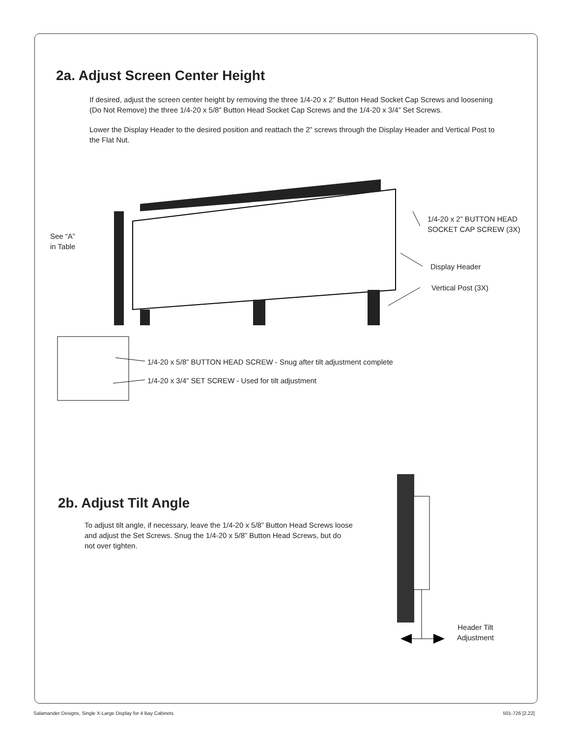2a. Adjust Screen Center Height
If desired, adjust the screen center height by removing the three 1/4-20 x 2” Button Head Socket Cap Screws and loosening (Do Not Remove) the three 1/4-20 x 5/8” Button Head Socket Cap Screws and the 1/4-20 x 3/4” Set Screws.
Lower the Display Header to the desired position and reattach the 2” screws through the Display Header and Vertical Post to the Flat Nut.
See “A”
in Table
1/4-20 x 2” BUTTON HEAD
SOCKET CAP SCREW (3X)
Display Header
Vertical Post (3X)
1/4-20 x 5/8” BUTTON HEAD SCREW - Snug after tilt adjustment complete
1/4-20 x 3/4” SET SCREW - Used for tilt adjustment
2b. Adjust Tilt Angle
To adjust tilt angle, if necessary, leave the 1/4-20 x 5/8” Button Head Screws loose and adjust the Set Screws. Snug the 1/4-20 x 5/8” Button Head Screws, but do not over tighten.
Header Tilt
Adjustment
Salamander Designs, Single X-Large Display for 4 Bay Cabinets
501-726 [2.22]